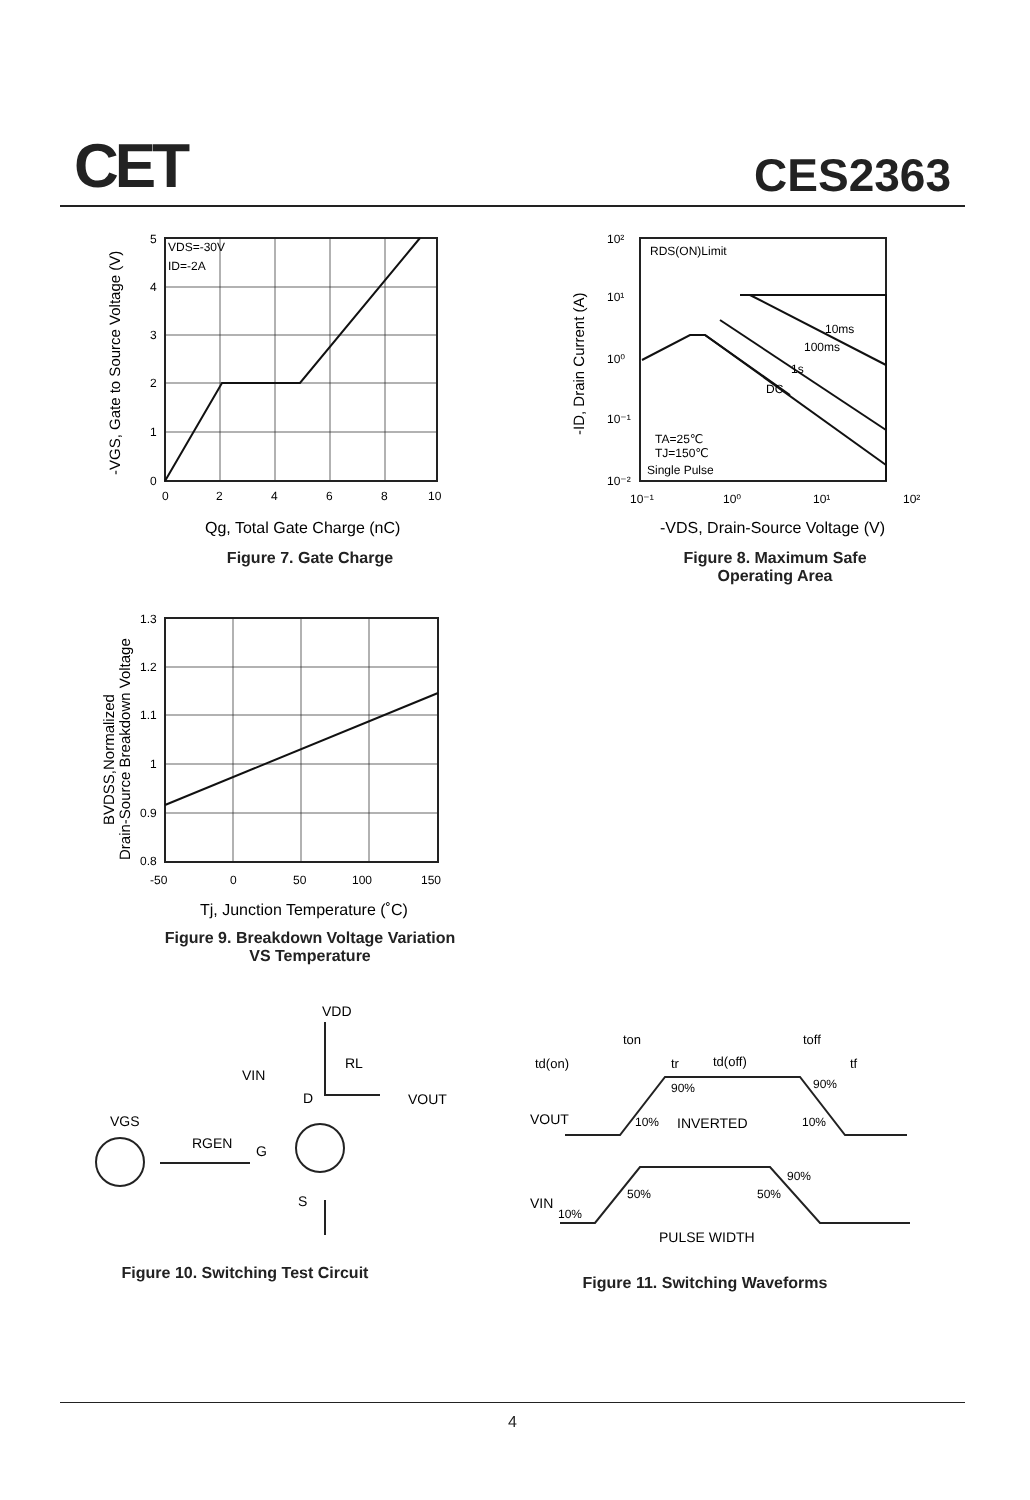CET CES2363
VDS=-30V
ID=-2A
5
4
3
2
1
0
0
2
4
6
8
10
Qg, Total Gate Charge (nC)
-VGS, Gate to Source Voltage (V)
Figure 7. Gate Charge
RDS(ON)Limit
10ms
100ms
1s
DC
TA=25℃
TJ=150℃
Single Pulse
10²
10¹
10⁰
10⁻¹
10⁻²
10⁻¹
10⁰
10¹
10²
-VDS, Drain-Source Voltage (V)
-ID, Drain Current (A)
Figure 8. Maximum Safe
Operating Area
1.3
1.2
1.1
1
0.9
0.8
-50
0
50
100
150
Tj, Junction Temperature (˚C)
BVDSS,Normalized
Drain-Source Breakdown Voltage
Figure 9. Breakdown Voltage Variation
VS Temperature
VDD
RL
VIN
D
VOUT
VGS
RGEN
G
S
Figure 10. Switching Test Circuit
ton
toff
td(on)
tr
td(off)
tf
90%
90%
VOUT
10%
INVERTED
10%
90%
50%
50%
VIN
10%
PULSE WIDTH
Figure 11. Switching Waveforms
4